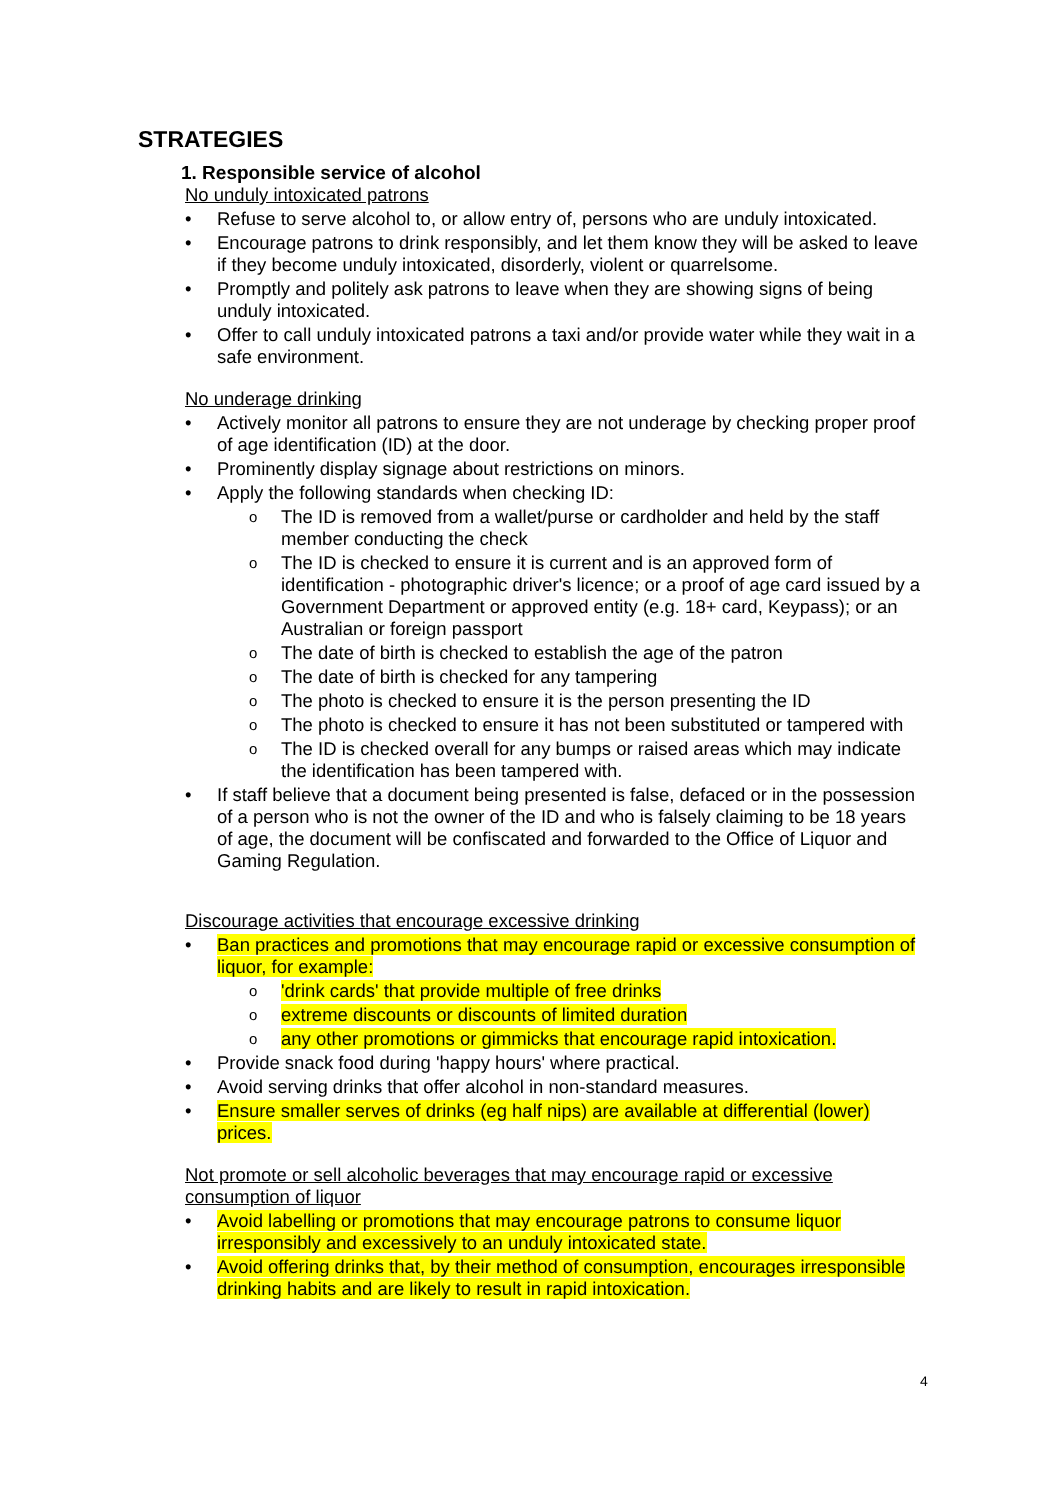STRATEGIES
1. Responsible service of alcohol
No unduly intoxicated patrons
Refuse to serve alcohol to, or allow entry of, persons who are unduly intoxicated.
Encourage patrons to drink responsibly, and let them know they will be asked to leave if they become unduly intoxicated, disorderly, violent or quarrelsome.
Promptly and politely ask patrons to leave when they are showing signs of being unduly intoxicated.
Offer to call unduly intoxicated patrons a taxi and/or provide water while they wait in a safe environment.
No underage drinking
Actively monitor all patrons to ensure they are not underage by checking proper proof of age identification (ID) at the door.
Prominently display signage about restrictions on minors.
Apply the following standards when checking ID:
The ID is removed from a wallet/purse or cardholder and held by the staff member conducting the check
The ID is checked to ensure it is current and is an approved form of identification - photographic driver's licence; or a proof of age card issued by a Government Department or approved entity (e.g. 18+ card, Keypass); or an Australian or foreign passport
The date of birth is checked to establish the age of the patron
The date of birth is checked for any tampering
The photo is checked to ensure it is the person presenting the ID
The photo is checked to ensure it has not been substituted or tampered with
The ID is checked overall for any bumps or raised areas which may indicate the identification has been tampered with.
If staff believe that a document being presented is false, defaced or in the possession of a person who is not the owner of the ID and who is falsely claiming to be 18 years of age, the document will be confiscated and forwarded to the Office of Liquor and Gaming Regulation.
Discourage activities that encourage excessive drinking
Ban practices and promotions that may encourage rapid or excessive consumption of liquor, for example:
'drink cards' that provide multiple of free drinks
extreme discounts or discounts of limited duration
any other promotions or gimmicks that encourage rapid intoxication.
Provide snack food during 'happy hours' where practical.
Avoid serving drinks that offer alcohol in non-standard measures.
Ensure smaller serves of drinks (eg half nips) are available at differential (lower) prices.
Not promote or sell alcoholic beverages that may encourage rapid or excessive consumption of liquor
Avoid labelling or promotions that may encourage patrons to consume liquor irresponsibly and excessively to an unduly intoxicated state.
Avoid offering drinks that, by their method of consumption, encourages irresponsible drinking habits and are likely to result in rapid intoxication.
4